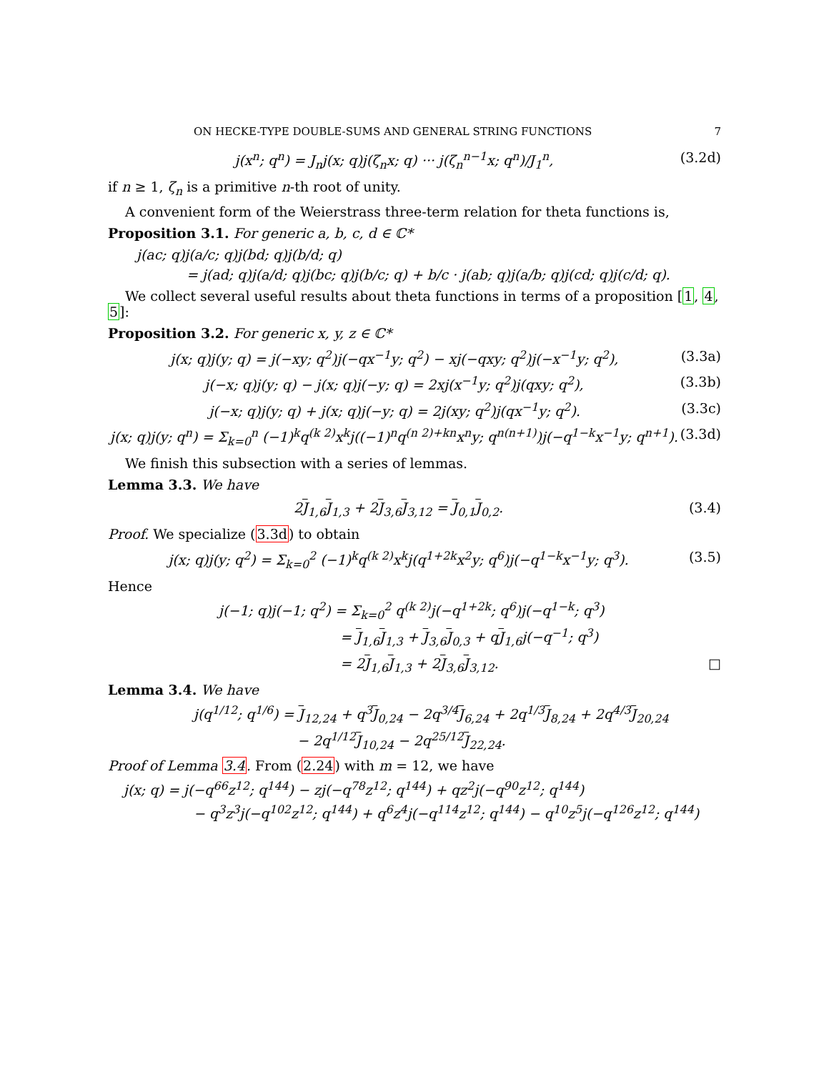ON HECKE-TYPE DOUBLE-SUMS AND GENERAL STRING FUNCTIONS 7
j(x<sup>n</sup>; q<sup>n</sup>) = J<sub>n</sub>j(x; q)j(ζ<sub>n</sub>x; q) ··· j(ζ<sub>n</sub><sup>n−1</sup>x; q<sup>n</sup>)/J<sub>1</sub><sup>n</sup>, (3.2d)
if n ≥ 1, ζ<sub>n</sub> is a primitive n-th root of unity.
A convenient form of the Weierstrass three-term relation for theta functions is,
Proposition 3.1. For generic a, b, c, d ∈ ℂ*
j(ac; q)j(a/c; q)j(bd; q)j(b/d; q)
= j(ad; q)j(a/d; q)j(bc; q)j(b/c; q) + b/c · j(ab; q)j(a/b; q)j(cd; q)j(c/d; q).
We collect several useful results about theta functions in terms of a proposition [1, 4, 5]:
Proposition 3.2. For generic x, y, z ∈ ℂ*
j(x; q)j(y; q) = j(−xy; q<sup>2</sup>)j(−qx<sup>−1</sup>y; q<sup>2</sup>) − xj(−qxy; q<sup>2</sup>)j(−x<sup>−1</sup>y; q<sup>2</sup>), (3.3a)
j(−x; q)j(y; q) − j(x; q)j(−y; q) = 2xj(x<sup>−1</sup>y; q<sup>2</sup>)j(qxy; q<sup>2</sup>), (3.3b)
j(−x; q)j(y; q) + j(x; q)j(−y; q) = 2j(xy; q<sup>2</sup>)j(qx<sup>−1</sup>y; q<sup>2</sup>). (3.3c)
j(x; q)j(y; q<sup>n</sup>) = Σ<sub>k=0</sub><sup>n</sup> (−1)<sup>k</sup>q<sup>(k 2)</sup>x<sup>k</sup>j((−1)<sup>n</sup>q<sup>(n 2)+kn</sup>x<sup>n</sup>y; q<sup>n(n+1)</sup>)j(−q<sup>1−k</sup>x<sup>−1</sup>y; q<sup>n+1</sup>). (3.3d)
We finish this subsection with a series of lemmas.
Lemma 3.3. We have
2J<sub>1,6</sub>J<sub>1,3</sub> + 2J<sub>3,6</sub>J<sub>3,12</sub> = J<sub>0,1</sub>J<sub>0,2</sub>. (3.4)
Proof. We specialize (3.3d) to obtain
j(x; q)j(y; q<sup>2</sup>) = Σ<sub>k=0</sub><sup>2</sup> (−1)<sup>k</sup>q<sup>(k 2)</sup>x<sup>k</sup>j(q<sup>1+2k</sup>x<sup>2</sup>y; q<sup>6</sup>)j(−q<sup>1−k</sup>x<sup>−1</sup>y; q<sup>3</sup>). (3.5)
Hence
j(−1; q)j(−1; q<sup>2</sup>) = Σ<sub>k=0</sub><sup>2</sup> q<sup>(k 2)</sup>j(−q<sup>1+2k</sup>; q<sup>6</sup>)j(−q<sup>1−k</sup>; q<sup>3</sup>)
= J<sub>1,6</sub>J<sub>1,3</sub> + J<sub>3,6</sub>J<sub>0,3</sub> + qJ<sub>1,6</sub>j(−q<sup>−1</sup>; q<sup>3</sup>)
= 2J<sub>1,6</sub>J<sub>1,3</sub> + 2J<sub>3,6</sub>J<sub>3,12</sub>. □
Lemma 3.4. We have
j(q<sup>1/12</sup>; q<sup>1/6</sup>) = J<sub>12,24</sub> + q<sup>3</sup>J<sub>0,24</sub> − 2q<sup>3/4</sup>J<sub>6,24</sub> + 2q<sup>1/3</sup>J<sub>8,24</sub> + 2q<sup>4/3</sup>J<sub>20,24</sub>
− 2q<sup>1/12</sup>J<sub>10,24</sub> − 2q<sup>25/12</sup>J<sub>22,24</sub>.
Proof of Lemma 3.4. From (2.24) with m = 12, we have
j(x; q) = j(−q<sup>66</sup>z<sup>12</sup>; q<sup>144</sup>) − zj(−q<sup>78</sup>z<sup>12</sup>; q<sup>144</sup>) + qz<sup>2</sup>j(−q<sup>90</sup>z<sup>12</sup>; q<sup>144</sup>)
− q<sup>3</sup>z<sup>3</sup>j(−q<sup>102</sup>z<sup>12</sup>; q<sup>144</sup>) + q<sup>6</sup>z<sup>4</sup>j(−q<sup>114</sup>z<sup>12</sup>; q<sup>144</sup>) − q<sup>10</sup>z<sup>5</sup>j(−q<sup>126</sup>z<sup>12</sup>; q<sup>144</sup>)